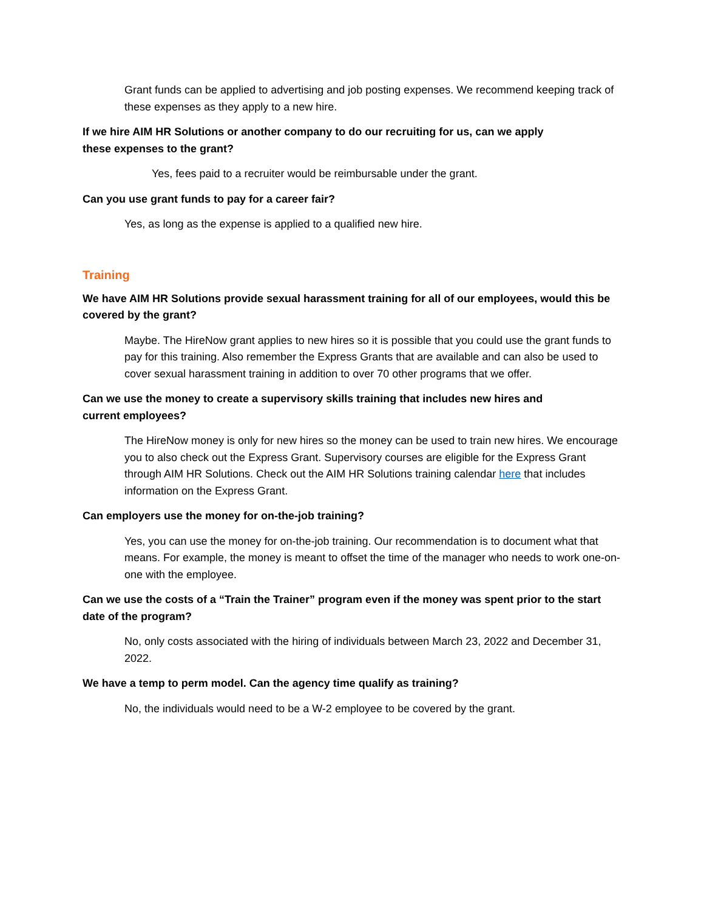Grant funds can be applied to advertising and job posting expenses. We recommend keeping track of these expenses as they apply to a new hire.
If we hire AIM HR Solutions or another company to do our recruiting for us, can we apply
these expenses to the grant?
Yes, fees paid to a recruiter would be reimbursable under the grant.
Can you use grant funds to pay for a career fair?
Yes, as long as the expense is applied to a qualified new hire.
Training
We have AIM HR Solutions provide sexual harassment training for all of our employees, would this be covered by the grant?
Maybe. The HireNow grant applies to new hires so it is possible that you could use the grant funds to pay for this training. Also remember the Express Grants that are available and can also be used to cover sexual harassment training in addition to over 70 other programs that we offer.
Can we use the money to create a supervisory skills training that includes new hires and
current employees?
The HireNow money is only for new hires so the money can be used to train new hires. We encourage you to also check out the Express Grant. Supervisory courses are eligible for the Express Grant through AIM HR Solutions. Check out the AIM HR Solutions training calendar here that includes information on the Express Grant.
Can employers use the money for on-the-job training?
Yes, you can use the money for on-the-job training. Our recommendation is to document what that means. For example, the money is meant to offset the time of the manager who needs to work one-on-one with the employee.
Can we use the costs of a “Train the Trainer” program even if the money was spent prior to the start date of the program?
No, only costs associated with the hiring of individuals between March 23, 2022 and December 31, 2022.
We have a temp to perm model. Can the agency time qualify as training?
No, the individuals would need to be a W-2 employee to be covered by the grant.